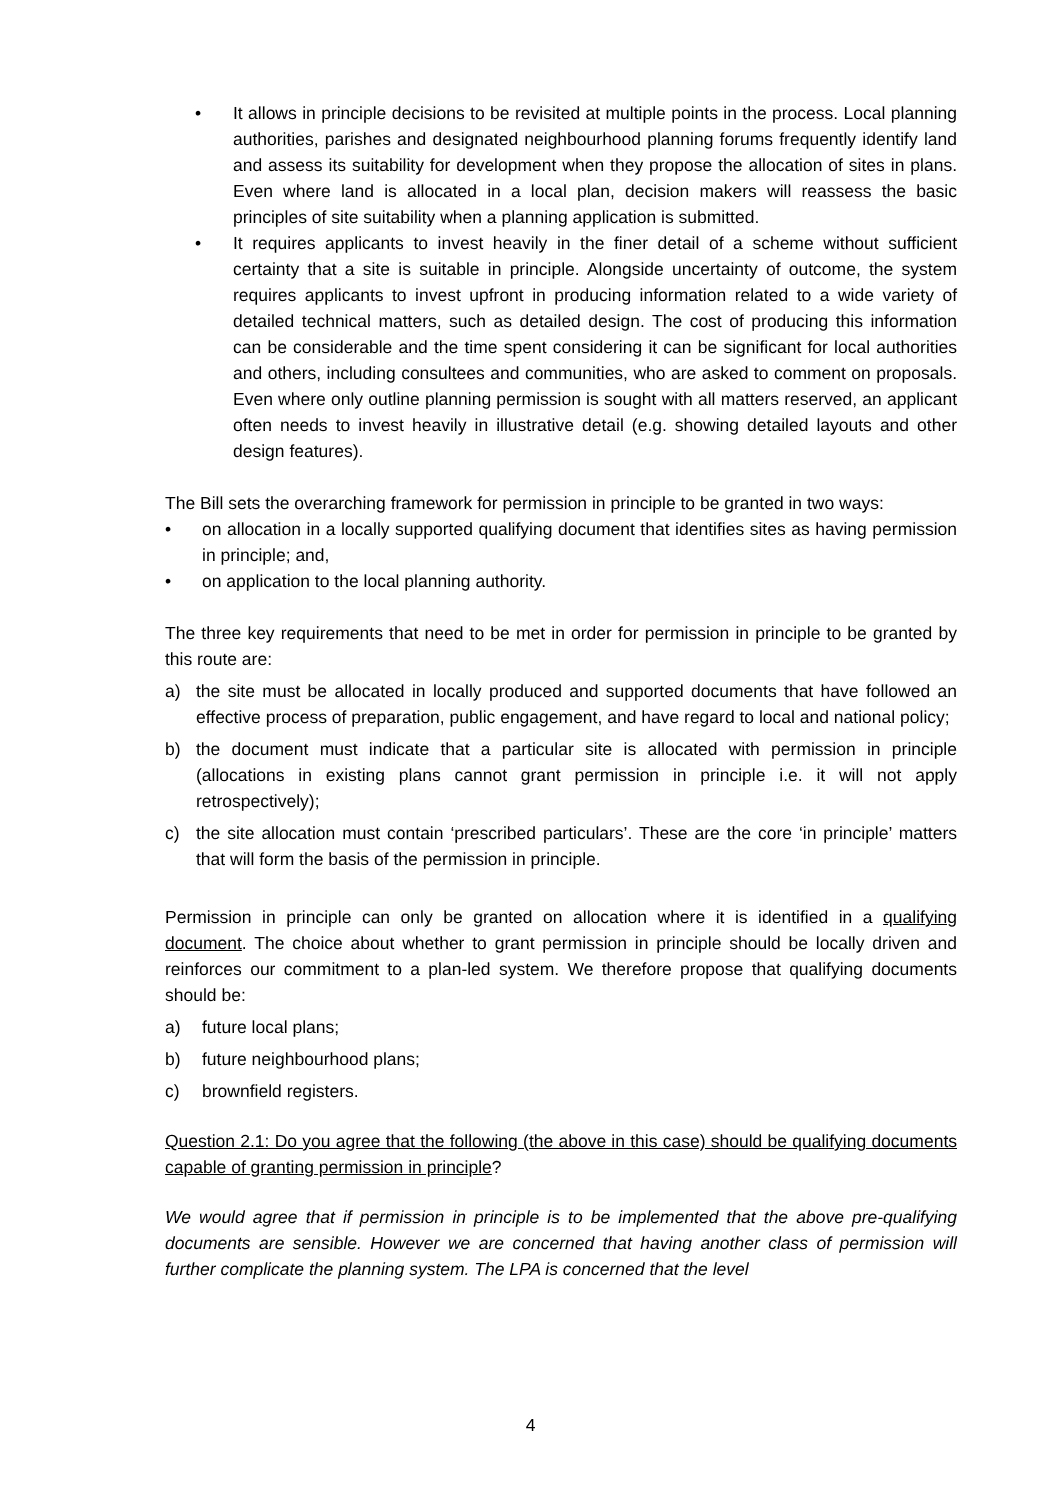• It allows in principle decisions to be revisited at multiple points in the process. Local planning authorities, parishes and designated neighbourhood planning forums frequently identify land and assess its suitability for development when they propose the allocation of sites in plans. Even where land is allocated in a local plan, decision makers will reassess the basic principles of site suitability when a planning application is submitted.
• It requires applicants to invest heavily in the finer detail of a scheme without sufficient certainty that a site is suitable in principle. Alongside uncertainty of outcome, the system requires applicants to invest upfront in producing information related to a wide variety of detailed technical matters, such as detailed design. The cost of producing this information can be considerable and the time spent considering it can be significant for local authorities and others, including consultees and communities, who are asked to comment on proposals. Even where only outline planning permission is sought with all matters reserved, an applicant often needs to invest heavily in illustrative detail (e.g. showing detailed layouts and other design features).
The Bill sets the overarching framework for permission in principle to be granted in two ways:
• on allocation in a locally supported qualifying document that identifies sites as having permission in principle; and,
• on application to the local planning authority.
The three key requirements that need to be met in order for permission in principle to be granted by this route are:
a) the site must be allocated in locally produced and supported documents that have followed an effective process of preparation, public engagement, and have regard to local and national policy;
b) the document must indicate that a particular site is allocated with permission in principle (allocations in existing plans cannot grant permission in principle i.e. it will not apply retrospectively);
c) the site allocation must contain ‘prescribed particulars’. These are the core ‘in principle’ matters that will form the basis of the permission in principle.
Permission in principle can only be granted on allocation where it is identified in a qualifying document. The choice about whether to grant permission in principle should be locally driven and reinforces our commitment to a plan-led system. We therefore propose that qualifying documents should be:
a) future local plans;
b) future neighbourhood plans;
c) brownfield registers.
Question 2.1: Do you agree that the following (the above in this case) should be qualifying documents capable of granting permission in principle?
We would agree that if permission in principle is to be implemented that the above pre-qualifying documents are sensible. However we are concerned that having another class of permission will further complicate the planning system. The LPA is concerned that the level
4